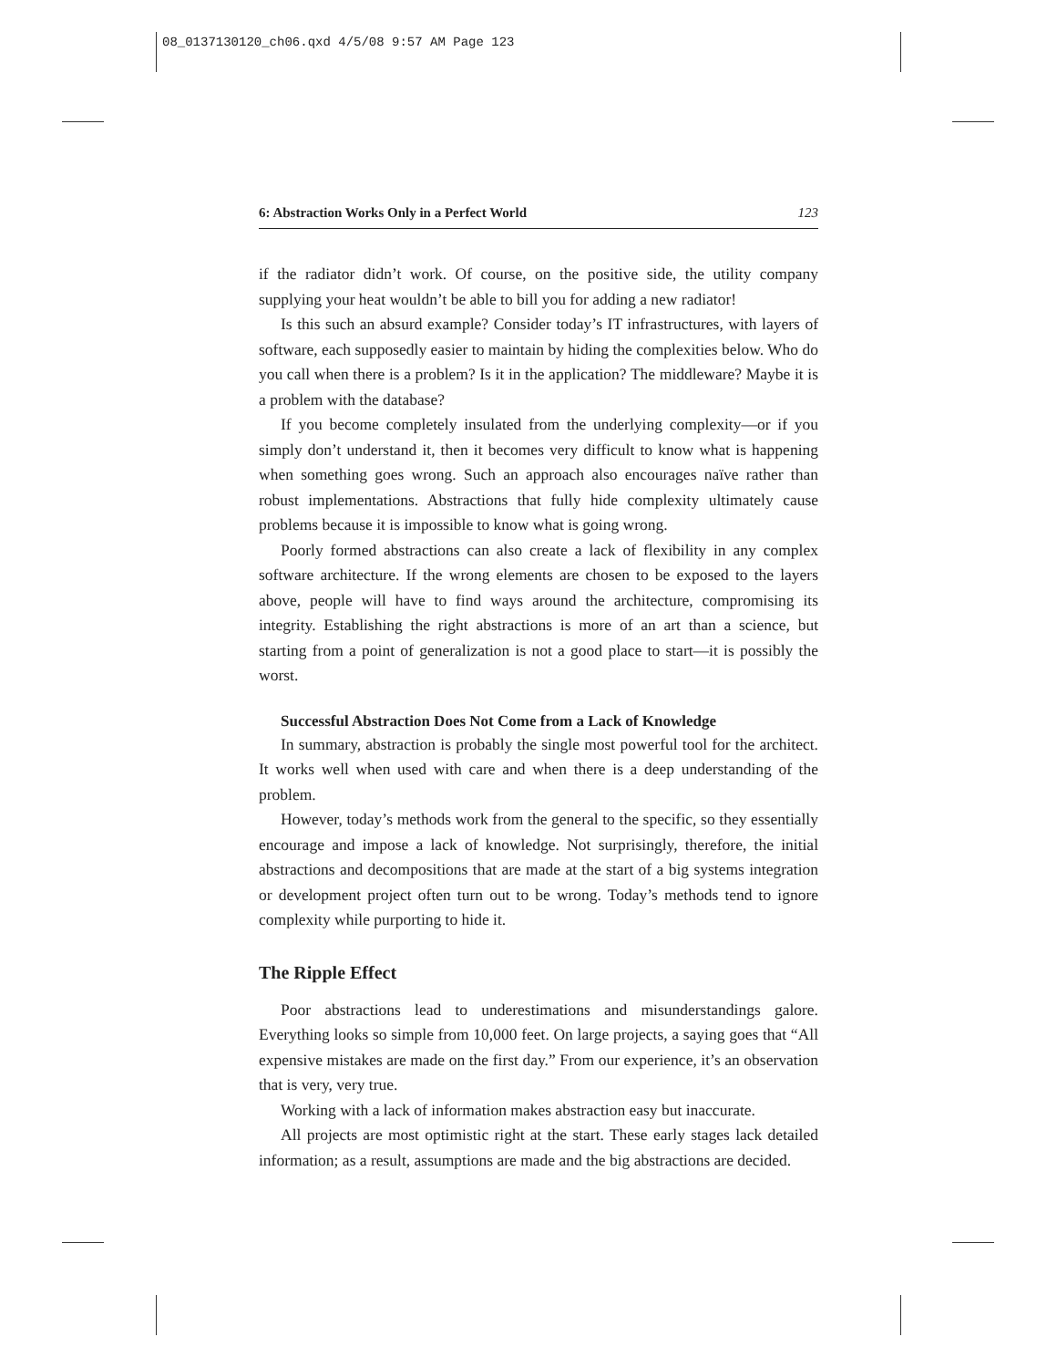08_0137130120_ch06.qxd 4/5/08 9:57 AM Page 123
6: Abstraction Works Only in a Perfect World 123
if the radiator didn’t work. Of course, on the positive side, the utility company supplying your heat wouldn’t be able to bill you for adding a new radiator!
Is this such an absurd example? Consider today’s IT infrastructures, with layers of software, each supposedly easier to maintain by hiding the complexities below. Who do you call when there is a problem? Is it in the application? The middleware? Maybe it is a problem with the database?
If you become completely insulated from the underlying complexity—or if you simply don’t understand it, then it becomes very difficult to know what is happening when something goes wrong. Such an approach also encourages naïve rather than robust implementations. Abstractions that fully hide complexity ultimately cause problems because it is impossible to know what is going wrong.
Poorly formed abstractions can also create a lack of flexibility in any complex software architecture. If the wrong elements are chosen to be exposed to the layers above, people will have to find ways around the architecture, compromising its integrity. Establishing the right abstractions is more of an art than a science, but starting from a point of generalization is not a good place to start—it is possibly the worst.
Successful Abstraction Does Not Come from a Lack of Knowledge
In summary, abstraction is probably the single most powerful tool for the architect. It works well when used with care and when there is a deep understanding of the problem.
However, today’s methods work from the general to the specific, so they essentially encourage and impose a lack of knowledge. Not surprisingly, therefore, the initial abstractions and decompositions that are made at the start of a big systems integration or development project often turn out to be wrong. Today’s methods tend to ignore complexity while purporting to hide it.
The Ripple Effect
Poor abstractions lead to underestimations and misunderstandings galore. Everything looks so simple from 10,000 feet. On large projects, a saying goes that “All expensive mistakes are made on the first day.” From our experience, it’s an observation that is very, very true.
Working with a lack of information makes abstraction easy but inaccurate.
All projects are most optimistic right at the start. These early stages lack detailed information; as a result, assumptions are made and the big abstractions are decided.